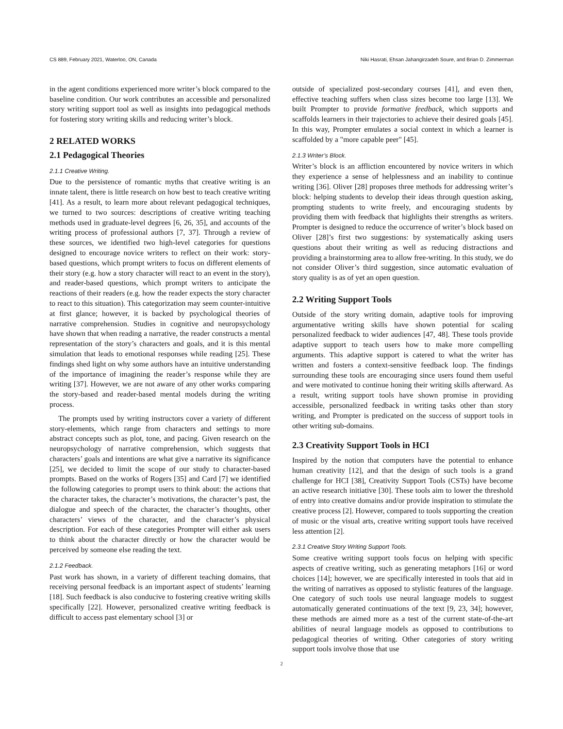CS 889, February 2021, Waterloo, ON, Canada Niki Hasrati, Ehsan Jahangirzadeh Soure, and Brian D. Zimmerman
in the agent conditions experienced more writer’s block compared to the baseline condition. Our work contributes an accessible and personalized story writing support tool as well as insights into pedagogical methods for fostering story writing skills and reducing writer’s block.
2 RELATED WORKS
2.1 Pedagogical Theories
2.1.1 Creative Writing.
Due to the persistence of romantic myths that creative writing is an innate talent, there is little research on how best to teach creative writing [41]. As a result, to learn more about relevant pedagogical techniques, we turned to two sources: descriptions of creative writing teaching methods used in graduate-level degrees [6, 26, 35], and accounts of the writing process of professional authors [7, 37]. Through a review of these sources, we identified two high-level categories for questions designed to encourage novice writers to reflect on their work: story-based questions, which prompt writers to focus on different elements of their story (e.g. how a story character will react to an event in the story), and reader-based questions, which prompt writers to anticipate the reactions of their readers (e.g. how the reader expects the story character to react to this situation). This categorization may seem counter-intuitive at first glance; however, it is backed by psychological theories of narrative comprehension. Studies in cognitive and neuropsychology have shown that when reading a narrative, the reader constructs a mental representation of the story’s characters and goals, and it is this mental simulation that leads to emotional responses while reading [25]. These findings shed light on why some authors have an intuitive understanding of the importance of imagining the reader’s response while they are writing [37]. However, we are not aware of any other works comparing the story-based and reader-based mental models during the writing process.
The prompts used by writing instructors cover a variety of different story-elements, which range from characters and settings to more abstract concepts such as plot, tone, and pacing. Given research on the neuropsychology of narrative comprehension, which suggests that characters’ goals and intentions are what give a narrative its significance [25], we decided to limit the scope of our study to character-based prompts. Based on the works of Rogers [35] and Card [7] we identified the following categories to prompt users to think about: the actions that the character takes, the character’s motivations, the character’s past, the dialogue and speech of the character, the character’s thoughts, other characters’ views of the character, and the character’s physical description. For each of these categories Prompter will either ask users to think about the character directly or how the character would be perceived by someone else reading the text.
2.1.2 Feedback.
Past work has shown, in a variety of different teaching domains, that receiving personal feedback is an important aspect of students’ learning [18]. Such feedback is also conducive to fostering creative writing skills specifically [22]. However, personalized creative writing feedback is difficult to access past elementary school [3] or
outside of specialized post-secondary courses [41], and even then, effective teaching suffers when class sizes become too large [13]. We built Prompter to provide formative feedback, which supports and scaffolds learners in their trajectories to achieve their desired goals [45]. In this way, Prompter emulates a social context in which a learner is scaffolded by a "more capable peer" [45].
2.1.3 Writer’s Block.
Writer’s block is an affliction encountered by novice writers in which they experience a sense of helplessness and an inability to continue writing [36]. Oliver [28] proposes three methods for addressing writer’s block: helping students to develop their ideas through question asking, prompting students to write freely, and encouraging students by providing them with feedback that highlights their strengths as writers. Prompter is designed to reduce the occurrence of writer’s block based on Oliver [28]’s first two suggestions: by systematically asking users questions about their writing as well as reducing distractions and providing a brainstorming area to allow free-writing. In this study, we do not consider Oliver’s third suggestion, since automatic evaluation of story quality is as of yet an open question.
2.2 Writing Support Tools
Outside of the story writing domain, adaptive tools for improving argumentative writing skills have shown potential for scaling personalized feedback to wider audiences [47, 48]. These tools provide adaptive support to teach users how to make more compelling arguments. This adaptive support is catered to what the writer has written and fosters a context-sensitive feedback loop. The findings surrounding these tools are encouraging since users found them useful and were motivated to continue honing their writing skills afterward. As a result, writing support tools have shown promise in providing accessible, personalized feedback in writing tasks other than story writing, and Prompter is predicated on the success of support tools in other writing sub-domains.
2.3 Creativity Support Tools in HCI
Inspired by the notion that computers have the potential to enhance human creativity [12], and that the design of such tools is a grand challenge for HCI [38], Creativity Support Tools (CSTs) have become an active research initiative [30]. These tools aim to lower the threshold of entry into creative domains and/or provide inspiration to stimulate the creative process [2]. However, compared to tools supporting the creation of music or the visual arts, creative writing support tools have received less attention [2].
2.3.1 Creative Story Writing Support Tools.
Some creative writing support tools focus on helping with specific aspects of creative writing, such as generating metaphors [16] or word choices [14]; however, we are specifically interested in tools that aid in the writing of narratives as opposed to stylistic features of the language. One category of such tools use neural language models to suggest automatically generated continuations of the text [9, 23, 34]; however, these methods are aimed more as a test of the current state-of-the-art abilities of neural language models as opposed to contributions to pedagogical theories of writing. Other categories of story writing support tools involve those that use
2